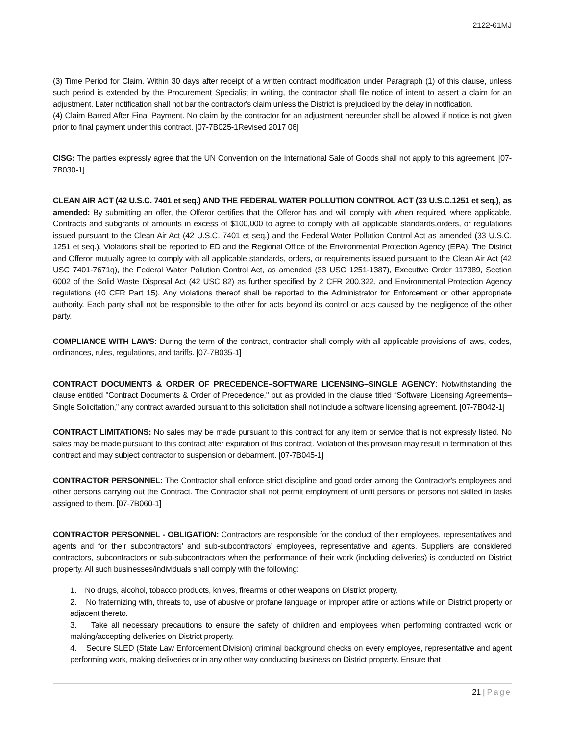2122-61MJ
(3) Time Period for Claim. Within 30 days after receipt of a written contract modification under Paragraph (1) of this clause, unless such period is extended by the Procurement Specialist in writing, the contractor shall file notice of intent to assert a claim for an adjustment. Later notification shall not bar the contractor's claim unless the District is prejudiced by the delay in notification.
(4) Claim Barred After Final Payment. No claim by the contractor for an adjustment hereunder shall be allowed if notice is not given prior to final payment under this contract. [07-7B025-1Revised 2017 06]
CISG: The parties expressly agree that the UN Convention on the International Sale of Goods shall not apply to this agreement. [07-7B030-1]
CLEAN AIR ACT (42 U.S.C. 7401 et seq.) AND THE FEDERAL WATER POLLUTION CONTROL ACT (33 U.S.C.1251 et seq.), as amended: By submitting an offer, the Offeror certifies that the Offeror has and will comply with when required, where applicable, Contracts and subgrants of amounts in excess of $100,000 to agree to comply with all applicable standards,orders, or regulations issued pursuant to the Clean Air Act (42 U.S.C. 7401 et seq.) and the Federal Water Pollution Control Act as amended (33 U.S.C. 1251 et seq.). Violations shall be reported to ED and the Regional Office of the Environmental Protection Agency (EPA). The District and Offeror mutually agree to comply with all applicable standards, orders, or requirements issued pursuant to the Clean Air Act (42 USC 7401-7671q), the Federal Water Pollution Control Act, as amended (33 USC 1251-1387), Executive Order 117389, Section 6002 of the Solid Waste Disposal Act (42 USC 82) as further specified by 2 CFR 200.322, and Environmental Protection Agency regulations (40 CFR Part 15). Any violations thereof shall be reported to the Administrator for Enforcement or other appropriate authority. Each party shall not be responsible to the other for acts beyond its control or acts caused by the negligence of the other party.
COMPLIANCE WITH LAWS: During the term of the contract, contractor shall comply with all applicable provisions of laws, codes, ordinances, rules, regulations, and tariffs. [07-7B035-1]
CONTRACT DOCUMENTS & ORDER OF PRECEDENCE–SOFTWARE LICENSING–SINGLE AGENCY: Notwithstanding the clause entitled "Contract Documents & Order of Precedence," but as provided in the clause titled “Software Licensing Agreements–Single Solicitation,” any contract awarded pursuant to this solicitation shall not include a software licensing agreement. [07-7B042-1]
CONTRACT LIMITATIONS: No sales may be made pursuant to this contract for any item or service that is not expressly listed. No sales may be made pursuant to this contract after expiration of this contract. Violation of this provision may result in termination of this contract and may subject contractor to suspension or debarment. [07-7B045-1]
CONTRACTOR PERSONNEL: The Contractor shall enforce strict discipline and good order among the Contractor's employees and other persons carrying out the Contract. The Contractor shall not permit employment of unfit persons or persons not skilled in tasks assigned to them. [07-7B060-1]
CONTRACTOR PERSONNEL - OBLIGATION: Contractors are responsible for the conduct of their employees, representatives and agents and for their subcontractors’ and sub-subcontractors’ employees, representative and agents. Suppliers are considered contractors, subcontractors or sub-subcontractors when the performance of their work (including deliveries) is conducted on District property. All such businesses/individuals shall comply with the following:
1. No drugs, alcohol, tobacco products, knives, firearms or other weapons on District property.
2. No fraternizing with, threats to, use of abusive or profane language or improper attire or actions while on District property or adjacent thereto.
3. Take all necessary precautions to ensure the safety of children and employees when performing contracted work or making/accepting deliveries on District property.
4. Secure SLED (State Law Enforcement Division) criminal background checks on every employee, representative and agent performing work, making deliveries or in any other way conducting business on District property. Ensure that
21 | Page